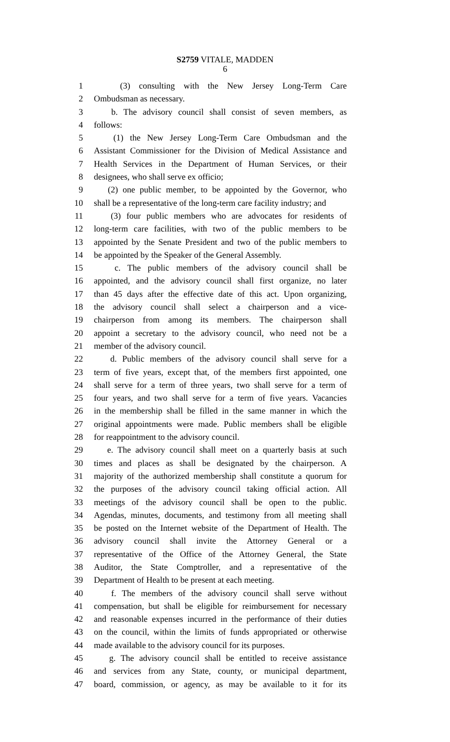S2759 VITALE, MADDEN
6
1 (3) consulting with the New Jersey Long-Term Care
2 Ombudsman as necessary.
3 b. The advisory council shall consist of seven members, as
4 follows:
5 (1) the New Jersey Long-Term Care Ombudsman and the
6 Assistant Commissioner for the Division of Medical Assistance and
7 Health Services in the Department of Human Services, or their
8 designees, who shall serve ex officio;
9 (2) one public member, to be appointed by the Governor, who
10 shall be a representative of the long-term care facility industry; and
11 (3) four public members who are advocates for residents of
12 long-term care facilities, with two of the public members to be
13 appointed by the Senate President and two of the public members to
14 be appointed by the Speaker of the General Assembly.
15 c. The public members of the advisory council shall be
16 appointed, and the advisory council shall first organize, no later
17 than 45 days after the effective date of this act. Upon organizing,
18 the advisory council shall select a chairperson and a vice-
19 chairperson from among its members. The chairperson shall
20 appoint a secretary to the advisory council, who need not be a
21 member of the advisory council.
22 d. Public members of the advisory council shall serve for a
23 term of five years, except that, of the members first appointed, one
24 shall serve for a term of three years, two shall serve for a term of
25 four years, and two shall serve for a term of five years. Vacancies
26 in the membership shall be filled in the same manner in which the
27 original appointments were made. Public members shall be eligible
28 for reappointment to the advisory council.
29 e. The advisory council shall meet on a quarterly basis at such
30 times and places as shall be designated by the chairperson. A
31 majority of the authorized membership shall constitute a quorum for
32 the purposes of the advisory council taking official action. All
33 meetings of the advisory council shall be open to the public.
34 Agendas, minutes, documents, and testimony from all meeting shall
35 be posted on the Internet website of the Department of Health. The
36 advisory council shall invite the Attorney General or a
37 representative of the Office of the Attorney General, the State
38 Auditor, the State Comptroller, and a representative of the
39 Department of Health to be present at each meeting.
40 f. The members of the advisory council shall serve without
41 compensation, but shall be eligible for reimbursement for necessary
42 and reasonable expenses incurred in the performance of their duties
43 on the council, within the limits of funds appropriated or otherwise
44 made available to the advisory council for its purposes.
45 g. The advisory council shall be entitled to receive assistance
46 and services from any State, county, or municipal department,
47 board, commission, or agency, as may be available to it for its